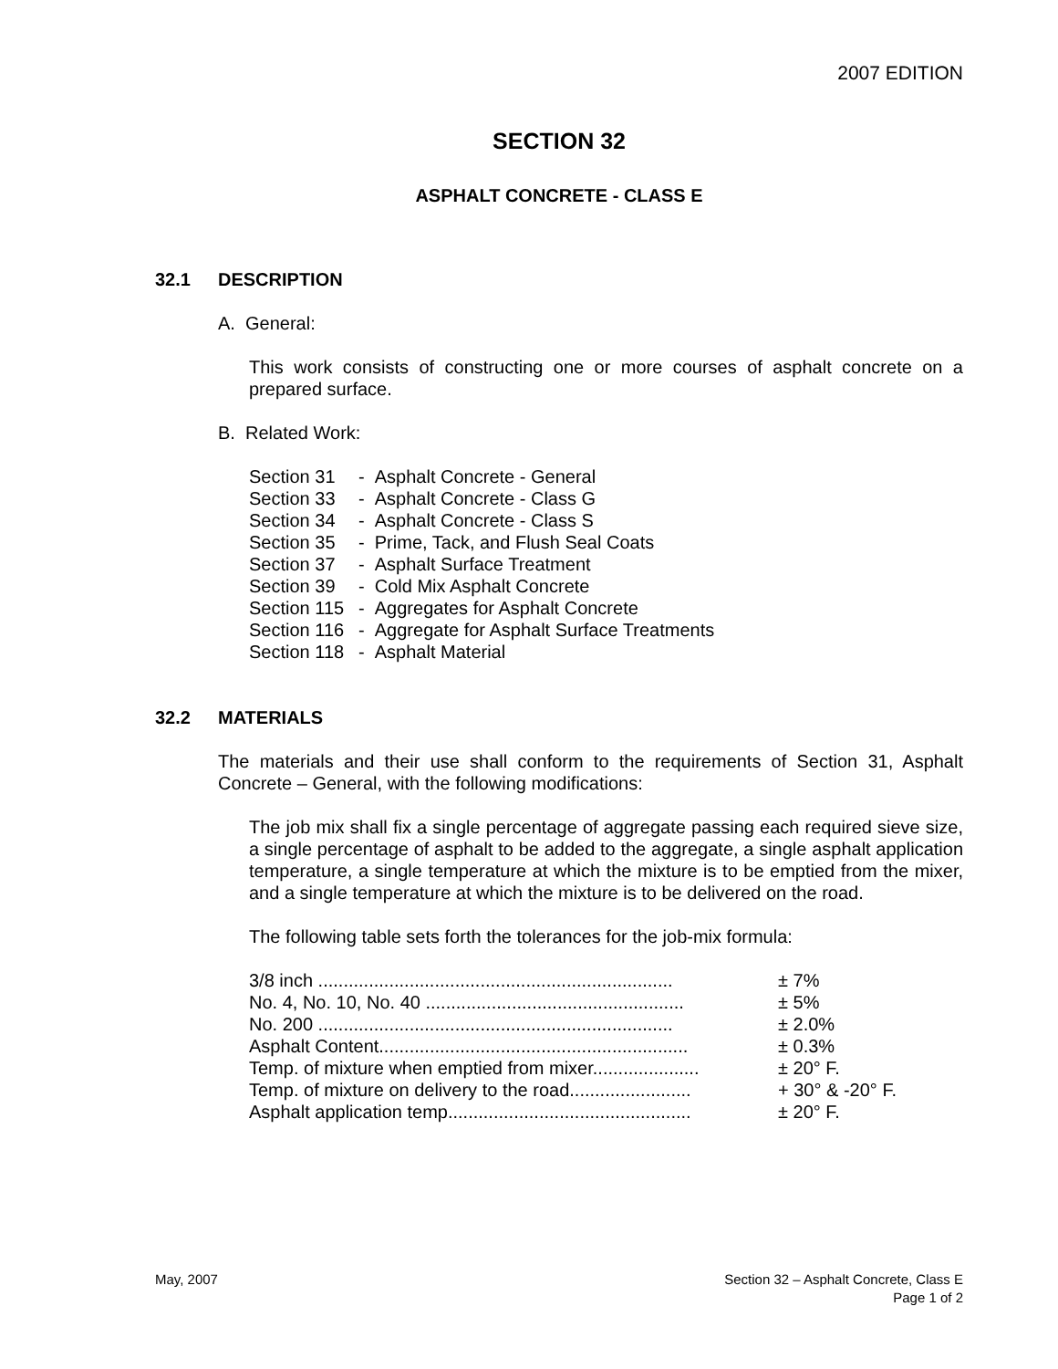2007 EDITION
SECTION 32
ASPHALT CONCRETE - CLASS E
32.1 DESCRIPTION
A. General:
This work consists of constructing one or more courses of asphalt concrete on a prepared surface.
B. Related Work:
| Section 31 | - Asphalt Concrete - General |
| Section 33 | - Asphalt Concrete - Class G |
| Section 34 | - Asphalt Concrete - Class S |
| Section 35 | - Prime, Tack, and Flush Seal Coats |
| Section 37 | - Asphalt Surface Treatment |
| Section 39 | - Cold Mix Asphalt Concrete |
| Section 115 | - Aggregates for Asphalt Concrete |
| Section 116 | - Aggregate for Asphalt Surface Treatments |
| Section 118 | - Asphalt Material |
32.2 MATERIALS
The materials and their use shall conform to the requirements of Section 31, Asphalt Concrete – General, with the following modifications:
The job mix shall fix a single percentage of aggregate passing each required sieve size, a single percentage of asphalt to be added to the aggregate, a single asphalt application temperature, a single temperature at which the mixture is to be emptied from the mixer, and a single temperature at which the mixture is to be delivered on the road.
The following table sets forth the tolerances for the job-mix formula:
| 3/8 inch ...................................................................... | ± 7% |
| No. 4, No. 10, No. 40 ................................................... | ± 5% |
| No. 200 ...................................................................... | ± 2.0% |
| Asphalt Content............................................................. | ± 0.3% |
| Temp. of mixture when emptied from mixer..................... | ± 20° F. |
| Temp. of mixture on delivery to the road........................ | + 30° & -20° F. |
| Asphalt application temp................................................ | ± 20° F. |
May, 2007 Section 32 – Asphalt Concrete, Class E
Page 1 of 2